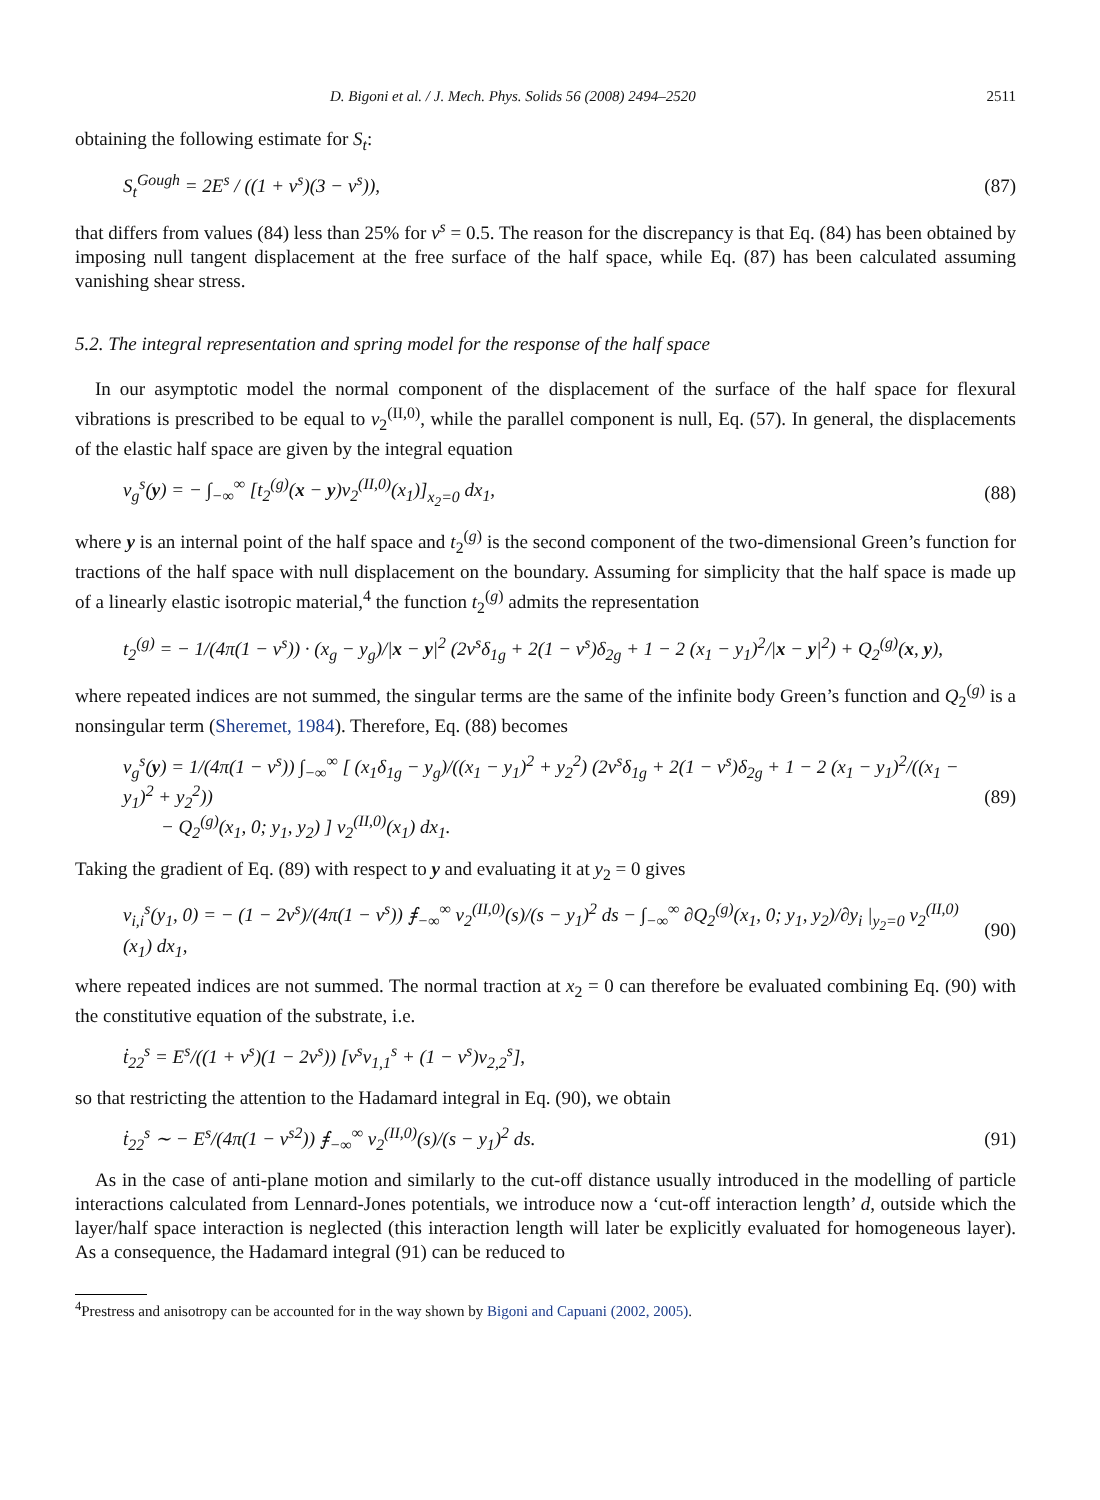D. Bigoni et al. / J. Mech. Phys. Solids 56 (2008) 2494–2520 2511
obtaining the following estimate for S<sub>t</sub>:
S<sub>t</sub><sup>Gough</sup> = 2E<sup>s</sup> / ((1 + v<sup>s</sup>)(3 − v<sup>s</sup>)), (87)
that differs from values (84) less than 25% for v<sup>s</sup> = 0.5. The reason for the discrepancy is that Eq. (84) has been obtained by imposing null tangent displacement at the free surface of the half space, while Eq. (87) has been calculated assuming vanishing shear stress.
5.2. The integral representation and spring model for the response of the half space
In our asymptotic model the normal component of the displacement of the surface of the half space for flexural vibrations is prescribed to be equal to v<sub>2</sub><sup>(II,0)</sup>, while the parallel component is null, Eq. (57). In general, the displacements of the elastic half space are given by the integral equation
v<sub>g</sub><sup>s</sup>(y) = − ∫<sub>−∞</sub><sup>∞</sup> [t<sub>2</sub><sup>(g)</sup>(x − y)v<sub>2</sub><sup>(II,0)</sup>(x<sub>1</sub>)]<sub>x<sub>2</sub>=0</sub> dx<sub>1</sub>, (88)
where y is an internal point of the half space and t<sub>2</sub><sup>(g)</sup> is the second component of the two-dimensional Green’s function for tractions of the half space with null displacement on the boundary. Assuming for simplicity that the half space is made up of a linearly elastic isotropic material,<sup>4</sup> the function t<sub>2</sub><sup>(g)</sup> admits the representation
t<sub>2</sub><sup>(g)</sup> = − 1/(4π(1 − v<sup>s</sup>)) · (x<sub>g</sub> − y<sub>g</sub>)/|x − y|<sup>2</sup> (2v<sup>s</sup>δ<sub>1g</sub> + 2(1 − v<sup>s</sup>)δ<sub>2g</sub> + 1 − 2 (x<sub>1</sub> − y<sub>1</sub>)<sup>2</sup>/|x − y|<sup>2</sup>) + Q<sub>2</sub><sup>(g)</sup>(x, y),
where repeated indices are not summed, the singular terms are the same of the infinite body Green’s function and Q<sub>2</sub><sup>(g)</sup> is a nonsingular term (Sheremet, 1984). Therefore, Eq. (88) becomes
v<sub>g</sub><sup>s</sup>(y) = 1/(4π(1 − v<sup>s</sup>)) ∫<sub>−∞</sub><sup>∞</sup> [ (x<sub>1</sub>δ<sub>1g</sub> − y<sub>g</sub>)/((x<sub>1</sub> − y<sub>1</sub>)<sup>2</sup> + y<sub>2</sub><sup>2</sup>) (2v<sup>s</sup>δ<sub>1g</sub> + 2(1 − v<sup>s</sup>)δ<sub>2g</sub> + 1 − 2 (x<sub>1</sub> − y<sub>1</sub>)<sup>2</sup>/((x<sub>1</sub> − y<sub>1</sub>)<sup>2</sup> + y<sub>2</sub><sup>2</sup>))
− Q<sub>2</sub><sup>(g)</sup>(x<sub>1</sub>, 0; y<sub>1</sub>, y<sub>2</sub>) ] v<sub>2</sub><sup>(II,0)</sup>(x<sub>1</sub>) dx<sub>1</sub>. (89)
Taking the gradient of Eq. (89) with respect to y and evaluating it at y<sub>2</sub> = 0 gives
v<sub>i,i</sub><sup>s</sup>(y<sub>1</sub>, 0) = − (1 − 2v<sup>s</sup>)/(4π(1 − v<sup>s</sup>)) ⨎<sub>−∞</sub><sup>∞</sup> v<sub>2</sub><sup>(II,0)</sup>(s)/(s − y<sub>1</sub>)<sup>2</sup> ds − ∫<sub>−∞</sub><sup>∞</sup> ∂Q<sub>2</sub><sup>(g)</sup>(x<sub>1</sub>, 0; y<sub>1</sub>, y<sub>2</sub>)/∂y<sub>i</sub> |<sub>y<sub>2</sub>=0</sub> v<sub>2</sub><sup>(II,0)</sup>(x<sub>1</sub>) dx<sub>1</sub>, (90)
where repeated indices are not summed. The normal traction at x<sub>2</sub> = 0 can therefore be evaluated combining Eq. (90) with the constitutive equation of the substrate, i.e.
ṫ<sub>22</sub><sup>s</sup> = E<sup>s</sup>/((1 + v<sup>s</sup>)(1 − 2v<sup>s</sup>)) [v<sup>s</sup>v<sub>1,1</sub><sup>s</sup> + (1 − v<sup>s</sup>)v<sub>2,2</sub><sup>s</sup>],
so that restricting the attention to the Hadamard integral in Eq. (90), we obtain
ṫ<sub>22</sub><sup>s</sup> ∼ − E<sup>s</sup>/(4π(1 − v<sup>s2</sup>)) ⨎<sub>−∞</sub><sup>∞</sup> v<sub>2</sub><sup>(II,0)</sup>(s)/(s − y<sub>1</sub>)<sup>2</sup> ds. (91)
As in the case of anti-plane motion and similarly to the cut-off distance usually introduced in the modelling of particle interactions calculated from Lennard-Jones potentials, we introduce now a ‘cut-off interaction length’ d, outside which the layer/half space interaction is neglected (this interaction length will later be explicitly evaluated for homogeneous layer). As a consequence, the Hadamard integral (91) can be reduced to
<sup>4</sup> Prestress and anisotropy can be accounted for in the way shown by Bigoni and Capuani (2002, 2005).